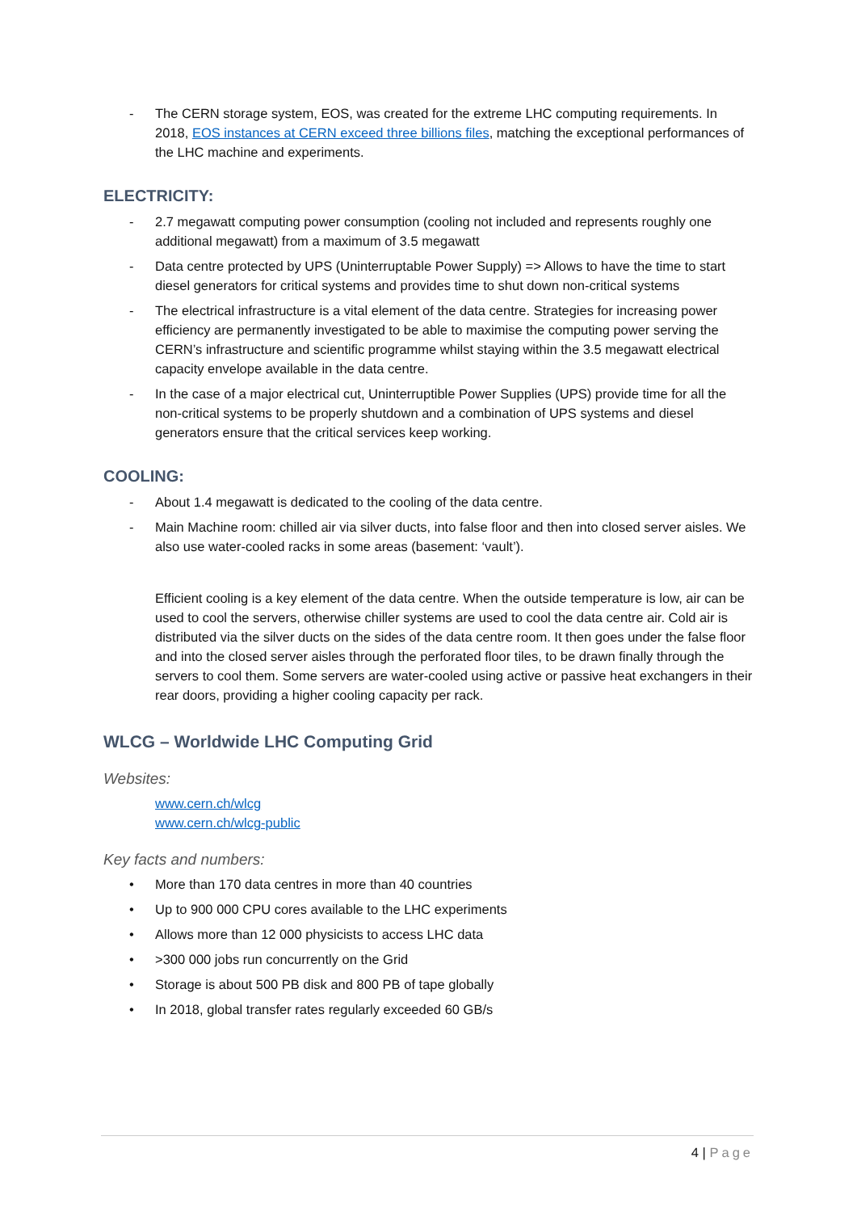- The CERN storage system, EOS, was created for the extreme LHC computing requirements. In 2018, EOS instances at CERN exceed three billions files, matching the exceptional performances of the LHC machine and experiments.
ELECTRICITY:
- 2.7 megawatt computing power consumption (cooling not included and represents roughly one additional megawatt) from a maximum of 3.5 megawatt
- Data centre protected by UPS (Uninterruptable Power Supply) => Allows to have the time to start diesel generators for critical systems and provides time to shut down non-critical systems
- The electrical infrastructure is a vital element of the data centre. Strategies for increasing power efficiency are permanently investigated to be able to maximise the computing power serving the CERN’s infrastructure and scientific programme whilst staying within the 3.5 megawatt electrical capacity envelope available in the data centre.
- In the case of a major electrical cut, Uninterruptible Power Supplies (UPS) provide time for all the non-critical systems to be properly shutdown and a combination of UPS systems and diesel generators ensure that the critical services keep working.
COOLING:
- About 1.4 megawatt is dedicated to the cooling of the data centre.
- Main Machine room: chilled air via silver ducts, into false floor and then into closed server aisles. We also use water-cooled racks in some areas (basement: ‘vault’).
Efficient cooling is a key element of the data centre. When the outside temperature is low, air can be used to cool the servers, otherwise chiller systems are used to cool the data centre air. Cold air is distributed via the silver ducts on the sides of the data centre room. It then goes under the false floor and into the closed server aisles through the perforated floor tiles, to be drawn finally through the servers to cool them. Some servers are water-cooled using active or passive heat exchangers in their rear doors, providing a higher cooling capacity per rack.
WLCG – Worldwide LHC Computing Grid
Websites:
www.cern.ch/wlcg
www.cern.ch/wlcg-public
Key facts and numbers:
• More than 170 data centres in more than 40 countries
• Up to 900 000 CPU cores available to the LHC experiments
• Allows more than 12 000 physicists to access LHC data
• >300 000 jobs run concurrently on the Grid
• Storage is about 500 PB disk and 800 PB of tape globally
• In 2018, global transfer rates regularly exceeded 60 GB/s
4 | Page